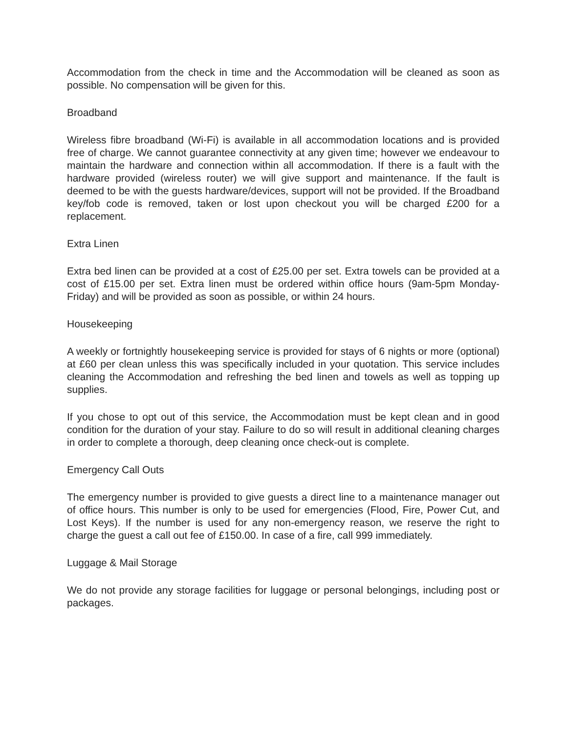Accommodation from the check in time and the Accommodation will be cleaned as soon as possible. No compensation will be given for this.
Broadband
Wireless fibre broadband (Wi-Fi) is available in all accommodation locations and is provided free of charge. We cannot guarantee connectivity at any given time; however we endeavour to maintain the hardware and connection within all accommodation. If there is a fault with the hardware provided (wireless router) we will give support and maintenance. If the fault is deemed to be with the guests hardware/devices, support will not be provided. If the Broadband key/fob code is removed, taken or lost upon checkout you will be charged £200 for a replacement.
Extra Linen
Extra bed linen can be provided at a cost of £25.00 per set. Extra towels can be provided at a cost of £15.00 per set. Extra linen must be ordered within office hours (9am-5pm Monday-Friday) and will be provided as soon as possible, or within 24 hours.
Housekeeping
A weekly or fortnightly housekeeping service is provided for stays of 6 nights or more (optional) at £60 per clean unless this was specifically included in your quotation. This service includes cleaning the Accommodation and refreshing the bed linen and towels as well as topping up supplies.
If you chose to opt out of this service, the Accommodation must be kept clean and in good condition for the duration of your stay. Failure to do so will result in additional cleaning charges in order to complete a thorough, deep cleaning once check-out is complete.
Emergency Call Outs
The emergency number is provided to give guests a direct line to a maintenance manager out of office hours. This number is only to be used for emergencies (Flood, Fire, Power Cut, and Lost Keys). If the number is used for any non-emergency reason, we reserve the right to charge the guest a call out fee of £150.00. In case of a fire, call 999 immediately.
Luggage & Mail Storage
We do not provide any storage facilities for luggage or personal belongings, including post or packages.